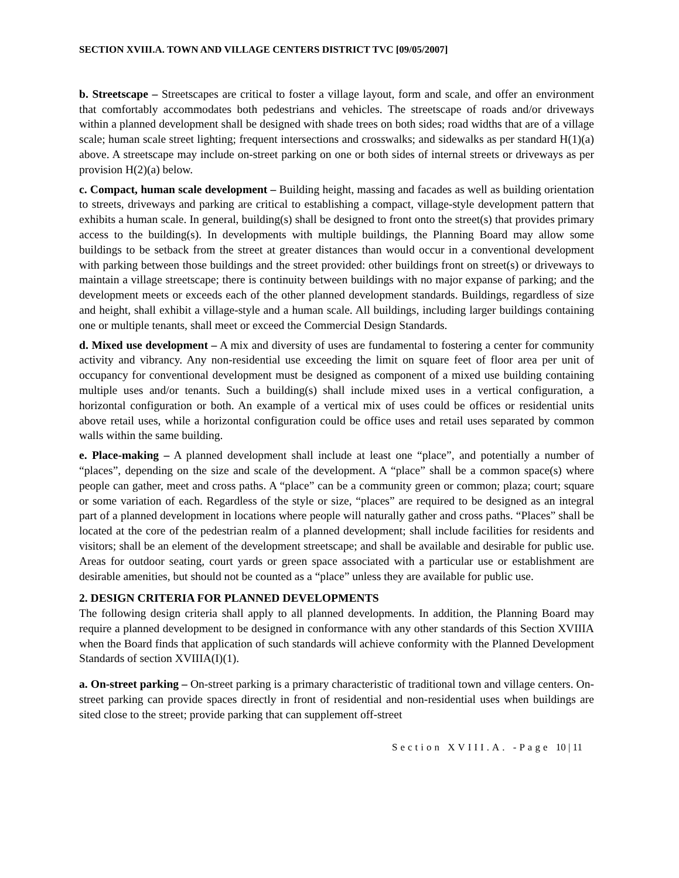SECTION XVIII.A. TOWN AND VILLAGE CENTERS DISTRICT TVC [09/05/2007]
b. Streetscape – Streetscapes are critical to foster a village layout, form and scale, and offer an environment that comfortably accommodates both pedestrians and vehicles. The streetscape of roads and/or driveways within a planned development shall be designed with shade trees on both sides; road widths that are of a village scale; human scale street lighting; frequent intersections and crosswalks; and sidewalks as per standard H(1)(a) above. A streetscape may include on-street parking on one or both sides of internal streets or driveways as per provision H(2)(a) below.
c. Compact, human scale development – Building height, massing and facades as well as building orientation to streets, driveways and parking are critical to establishing a compact, village-style development pattern that exhibits a human scale. In general, building(s) shall be designed to front onto the street(s) that provides primary access to the building(s). In developments with multiple buildings, the Planning Board may allow some buildings to be setback from the street at greater distances than would occur in a conventional development with parking between those buildings and the street provided: other buildings front on street(s) or driveways to maintain a village streetscape; there is continuity between buildings with no major expanse of parking; and the development meets or exceeds each of the other planned development standards. Buildings, regardless of size and height, shall exhibit a village-style and a human scale. All buildings, including larger buildings containing one or multiple tenants, shall meet or exceed the Commercial Design Standards.
d. Mixed use development – A mix and diversity of uses are fundamental to fostering a center for community activity and vibrancy. Any non-residential use exceeding the limit on square feet of floor area per unit of occupancy for conventional development must be designed as component of a mixed use building containing multiple uses and/or tenants. Such a building(s) shall include mixed uses in a vertical configuration, a horizontal configuration or both. An example of a vertical mix of uses could be offices or residential units above retail uses, while a horizontal configuration could be office uses and retail uses separated by common walls within the same building.
e. Place-making – A planned development shall include at least one “place”, and potentially a number of “places”, depending on the size and scale of the development. A “place” shall be a common space(s) where people can gather, meet and cross paths. A “place” can be a community green or common; plaza; court; square or some variation of each. Regardless of the style or size, “places” are required to be designed as an integral part of a planned development in locations where people will naturally gather and cross paths. “Places” shall be located at the core of the pedestrian realm of a planned development; shall include facilities for residents and visitors; shall be an element of the development streetscape; and shall be available and desirable for public use. Areas for outdoor seating, court yards or green space associated with a particular use or establishment are desirable amenities, but should not be counted as a “place” unless they are available for public use.
2. DESIGN CRITERIA FOR PLANNED DEVELOPMENTS
The following design criteria shall apply to all planned developments. In addition, the Planning Board may require a planned development to be designed in conformance with any other standards of this Section XVIIIA when the Board finds that application of such standards will achieve conformity with the Planned Development Standards of section XVIIIA(I)(1).
a. On-street parking – On-street parking is a primary characteristic of traditional town and village centers. On-street parking can provide spaces directly in front of residential and non-residential uses when buildings are sited close to the street; provide parking that can supplement off-street
Section XVIII.A. -Page 10 | 11